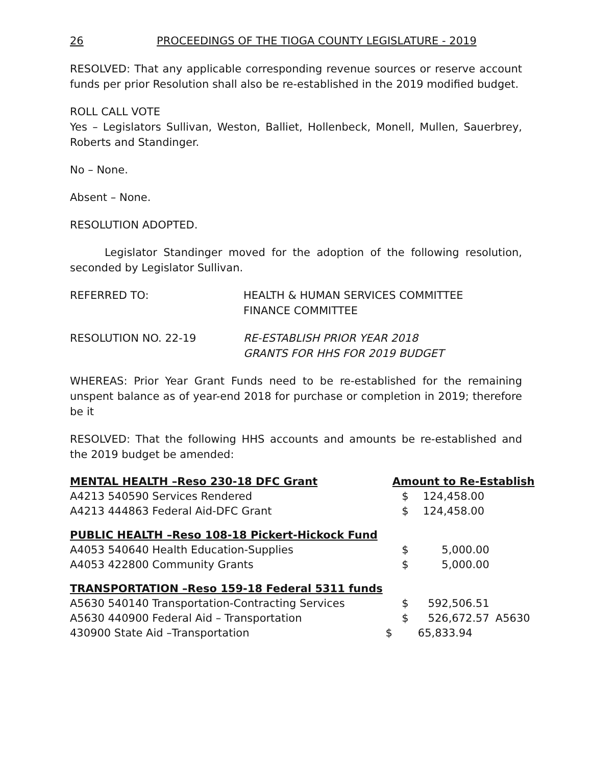26 PROCEEDINGS OF THE TIOGA COUNTY LEGISLATURE - 2019
RESOLVED: That any applicable corresponding revenue sources or reserve account funds per prior Resolution shall also be re-established in the 2019 modified budget.
ROLL CALL VOTE
Yes – Legislators Sullivan, Weston, Balliet, Hollenbeck, Monell, Mullen, Sauerbrey, Roberts and Standinger.
No – None.
Absent – None.
RESOLUTION ADOPTED.
Legislator Standinger moved for the adoption of the following resolution, seconded by Legislator Sullivan.
REFERRED TO: HEALTH & HUMAN SERVICES COMMITTEE
FINANCE COMMITTEE
RESOLUTION NO. 22-19 RE-ESTABLISH PRIOR YEAR 2018
GRANTS FOR HHS FOR 2019 BUDGET
WHEREAS: Prior Year Grant Funds need to be re-established for the remaining unspent balance as of year-end 2018 for purchase or completion in 2019; therefore be it
RESOLVED: That the following HHS accounts and amounts be re-established and the 2019 budget be amended:
| MENTAL HEALTH –Reso 230-18 DFC Grant | Amount to Re-Establish | | |
| A4213 540590 Services Rendered | $ | 124,458.00 | |
| A4213 444863 Federal Aid-DFC Grant | $ | 124,458.00 | |
| PUBLIC HEALTH –Reso 108-18 Pickert-Hickock Fund | | | |
| A4053 540640 Health Education-Supplies | $ | 5,000.00 | |
| A4053 422800 Community Grants | $ | 5,000.00 | |
| TRANSPORTATION –Reso 159-18 Federal 5311 funds | | | |
| A5630 540140 Transportation-Contracting Services | $ | 592,506.51 | |
| A5630 440900 Federal Aid – Transportation | $ | 526,672.57 | A5630 |
| 430900 State Aid –Transportation $ | | 65,833.94 | |